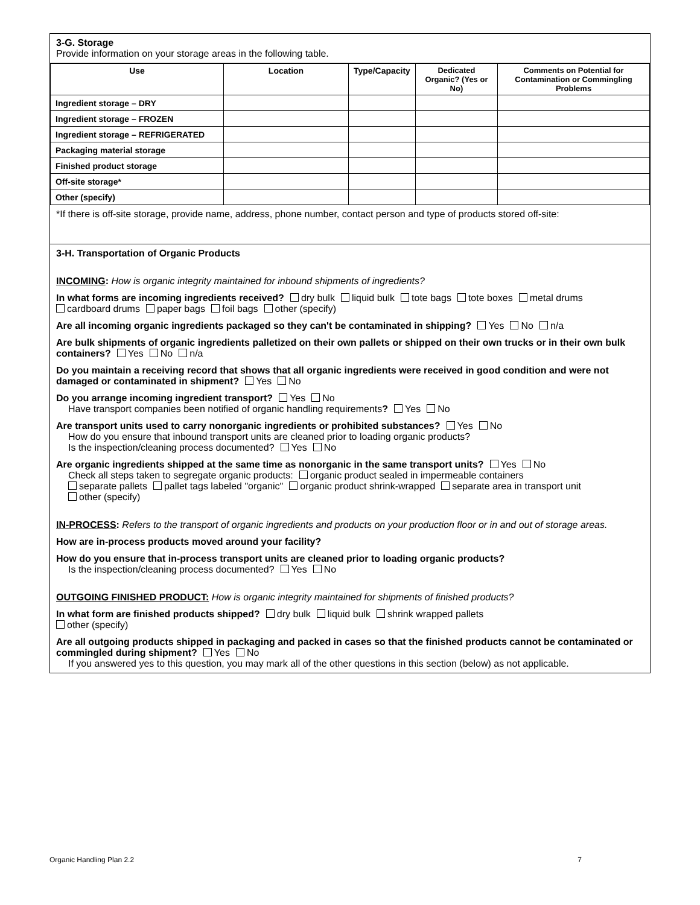3-G. Storage
Provide information on your storage areas in the following table.
| Use | Location | Type/Capacity | Dedicated Organic? (Yes or No) | Comments on Potential for Contamination or Commingling Problems |
| --- | --- | --- | --- | --- |
| Ingredient storage – DRY | | | | |
| Ingredient storage – FROZEN | | | | |
| Ingredient storage – REFRIGERATED | | | | |
| Packaging material storage | | | | |
| Finished product storage | | | | |
| Off-site storage* | | | | |
| Other (specify) | | | | |
*If there is off-site storage, provide name, address, phone number, contact person and type of products stored off-site:
3-H. Transportation of Organic Products
INCOMING: How is organic integrity maintained for inbound shipments of ingredients?
In what forms are incoming ingredients received? dry bulk liquid bulk tote bags tote boxes metal drums
cardboard drums paper bags foil bags other (specify)
Are all incoming organic ingredients packaged so they can't be contaminated in shipping? Yes No n/a
Are bulk shipments of organic ingredients palletized on their own pallets or shipped on their own trucks or in their own bulk containers? Yes No n/a
Do you maintain a receiving record that shows that all organic ingredients were received in good condition and were not damaged or contaminated in shipment? Yes No
Do you arrange incoming ingredient transport? Yes No
Have transport companies been notified of organic handling requirements? Yes No
Are transport units used to carry nonorganic ingredients or prohibited substances? Yes No
How do you ensure that inbound transport units are cleaned prior to loading organic products?
Is the inspection/cleaning process documented? Yes No
Are organic ingredients shipped at the same time as nonorganic in the same transport units? Yes No
Check all steps taken to segregate organic products: organic product sealed in impermeable containers
separate pallets pallet tags labeled "organic" organic product shrink-wrapped separate area in transport unit
other (specify)
IN-PROCESS: Refers to the transport of organic ingredients and products on your production floor or in and out of storage areas.
How are in-process products moved around your facility?
How do you ensure that in-process transport units are cleaned prior to loading organic products?
Is the inspection/cleaning process documented? Yes No
OUTGOING FINISHED PRODUCT: How is organic integrity maintained for shipments of finished products?
In what form are finished products shipped? dry bulk liquid bulk shrink wrapped pallets
other (specify)
Are all outgoing products shipped in packaging and packed in cases so that the finished products cannot be contaminated or commingled during shipment? Yes No
If you answered yes to this question, you may mark all of the other questions in this section (below) as not applicable.
Organic Handling Plan 2.2 7